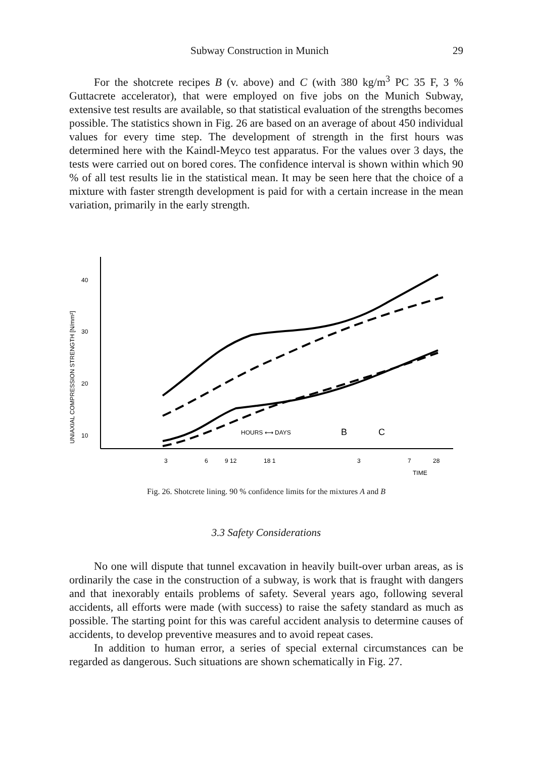Subway Construction in Munich 29
For the shotcrete recipes B (v. above) and C (with 380 kg/m<sup>3</sup> PC 35 F, 3 % Guttacrete accelerator), that were employed on five jobs on the Munich Subway, extensive test results are available, so that statistical evaluation of the strengths becomes possible. The statistics shown in Fig. 26 are based on an average of about 450 individual values for every time step. The development of strength in the first hours was determined here with the Kaindl-Meyco test apparatus. For the values over 3 days, the tests were carried out on bored cores. The confidence interval is shown within which 90 % of all test results lie in the statistical mean. It may be seen here that the choice of a mixture with faster strength development is paid for with a certain increase in the mean variation, primarily in the early strength.
40
30
20
10
UNIAXIAL COMPRESSION STRENGTH [N/mm²]
HOURS ⟷ DAYS
B
C
3
6
9 12
18 1
3
7
28
TIME
Fig. 26. Shotcrete lining. 90 % confidence limits for the mixtures A and B
3.3 Safety Considerations
No one will dispute that tunnel excavation in heavily built-over urban areas, as is ordinarily the case in the construction of a subway, is work that is fraught with dangers and that inexorably entails problems of safety. Several years ago, following several accidents, all efforts were made (with success) to raise the safety standard as much as possible. The starting point for this was careful accident analysis to determine causes of accidents, to develop preventive measures and to avoid repeat cases.
In addition to human error, a series of special external circumstances can be regarded as dangerous. Such situations are shown schematically in Fig. 27.